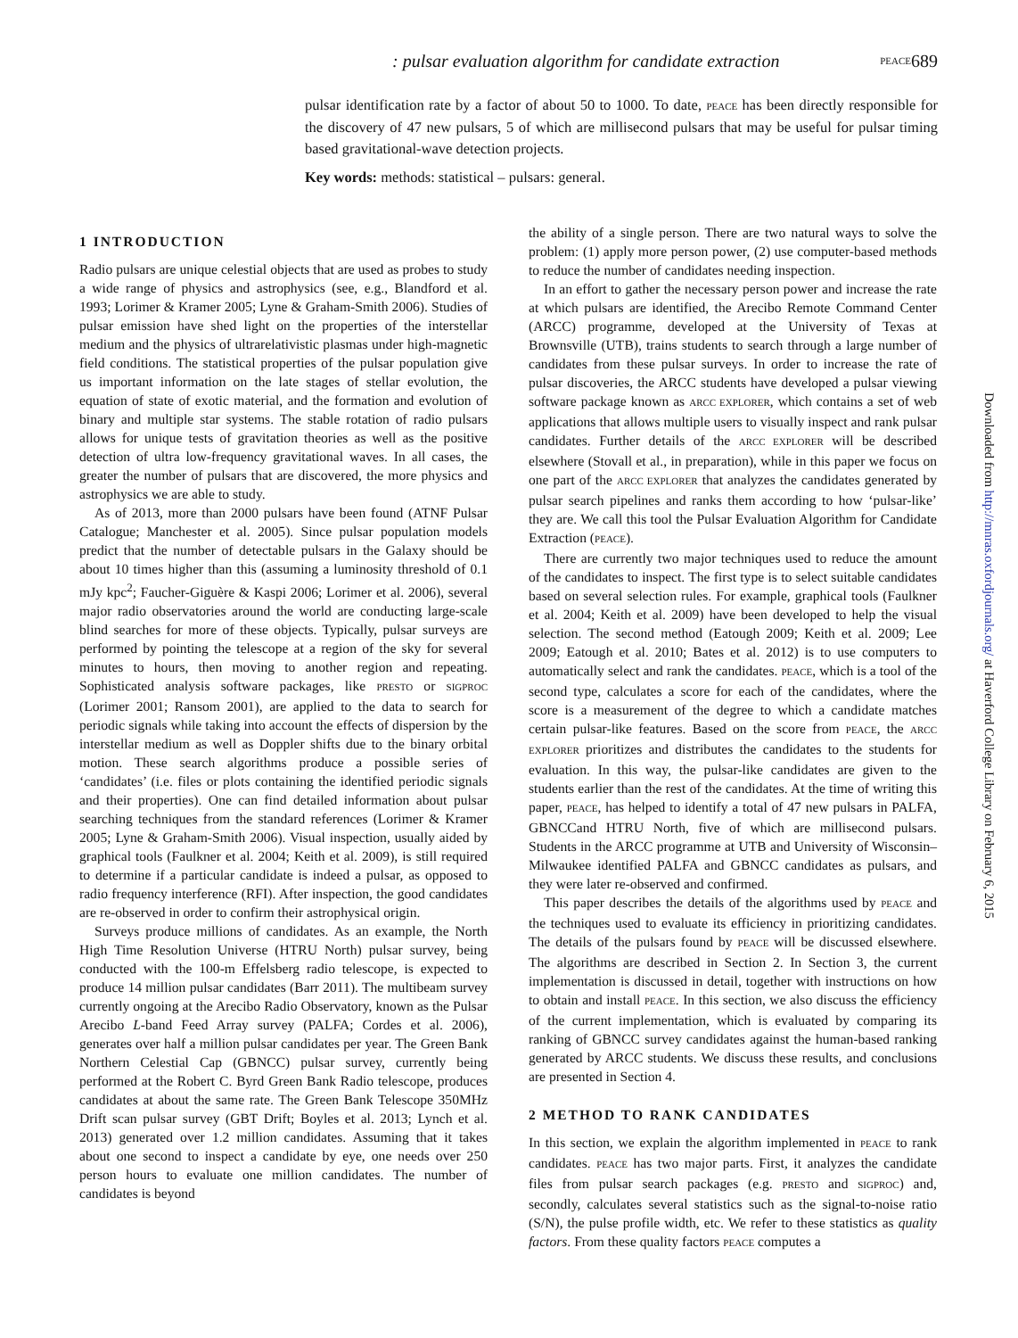689 PEACE: pulsar evaluation algorithm for candidate extraction
pulsar identification rate by a factor of about 50 to 1000. To date, PEACE has been directly responsible for the discovery of 47 new pulsars, 5 of which are millisecond pulsars that may be useful for pulsar timing based gravitational-wave detection projects.
Key words: methods: statistical – pulsars: general.
1 INTRODUCTION
Radio pulsars are unique celestial objects that are used as probes to study a wide range of physics and astrophysics (see, e.g., Blandford et al. 1993; Lorimer & Kramer 2005; Lyne & Graham-Smith 2006). Studies of pulsar emission have shed light on the properties of the interstellar medium and the physics of ultrarelativistic plasmas under high-magnetic field conditions. The statistical properties of the pulsar population give us important information on the late stages of stellar evolution, the equation of state of exotic material, and the formation and evolution of binary and multiple star systems. The stable rotation of radio pulsars allows for unique tests of gravitation theories as well as the positive detection of ultra low-frequency gravitational waves. In all cases, the greater the number of pulsars that are discovered, the more physics and astrophysics we are able to study.
As of 2013, more than 2000 pulsars have been found (ATNF Pulsar Catalogue; Manchester et al. 2005). Since pulsar population models predict that the number of detectable pulsars in the Galaxy should be about 10 times higher than this (assuming a luminosity threshold of 0.1 mJy kpc<sup>2</sup>; Faucher-Giguère & Kaspi 2006; Lorimer et al. 2006), several major radio observatories around the world are conducting large-scale blind searches for more of these objects. Typically, pulsar surveys are performed by pointing the telescope at a region of the sky for several minutes to hours, then moving to another region and repeating. Sophisticated analysis software packages, like PRESTO or SIGPROC (Lorimer 2001; Ransom 2001), are applied to the data to search for periodic signals while taking into account the effects of dispersion by the interstellar medium as well as Doppler shifts due to the binary orbital motion. These search algorithms produce a possible series of ‘candidates’ (i.e. files or plots containing the identified periodic signals and their properties). One can find detailed information about pulsar searching techniques from the standard references (Lorimer & Kramer 2005; Lyne & Graham-Smith 2006). Visual inspection, usually aided by graphical tools (Faulkner et al. 2004; Keith et al. 2009), is still required to determine if a particular candidate is indeed a pulsar, as opposed to radio frequency interference (RFI). After inspection, the good candidates are re-observed in order to confirm their astrophysical origin.
Surveys produce millions of candidates. As an example, the North High Time Resolution Universe (HTRU North) pulsar survey, being conducted with the 100-m Effelsberg radio telescope, is expected to produce 14 million pulsar candidates (Barr 2011). The multibeam survey currently ongoing at the Arecibo Radio Observatory, known as the Pulsar Arecibo L-band Feed Array survey (PALFA; Cordes et al. 2006), generates over half a million pulsar candidates per year. The Green Bank Northern Celestial Cap (GBNCC) pulsar survey, currently being performed at the Robert C. Byrd Green Bank Radio telescope, produces candidates at about the same rate. The Green Bank Telescope 350MHz Drift scan pulsar survey (GBT Drift; Boyles et al. 2013; Lynch et al. 2013) generated over 1.2 million candidates. Assuming that it takes about one second to inspect a candidate by eye, one needs over 250 person hours to evaluate one million candidates. The number of candidates is beyond
the ability of a single person. There are two natural ways to solve the problem: (1) apply more person power, (2) use computer-based methods to reduce the number of candidates needing inspection.
In an effort to gather the necessary person power and increase the rate at which pulsars are identified, the Arecibo Remote Command Center (ARCC) programme, developed at the University of Texas at Brownsville (UTB), trains students to search through a large number of candidates from these pulsar surveys. In order to increase the rate of pulsar discoveries, the ARCC students have developed a pulsar viewing software package known as ARCC EXPLORER, which contains a set of web applications that allows multiple users to visually inspect and rank pulsar candidates. Further details of the ARCC EXPLORER will be described elsewhere (Stovall et al., in preparation), while in this paper we focus on one part of the ARCC EXPLORER that analyzes the candidates generated by pulsar search pipelines and ranks them according to how ‘pulsar-like’ they are. We call this tool the Pulsar Evaluation Algorithm for Candidate Extraction (PEACE).
There are currently two major techniques used to reduce the amount of the candidates to inspect. The first type is to select suitable candidates based on several selection rules. For example, graphical tools (Faulkner et al. 2004; Keith et al. 2009) have been developed to help the visual selection. The second method (Eatough 2009; Keith et al. 2009; Lee 2009; Eatough et al. 2010; Bates et al. 2012) is to use computers to automatically select and rank the candidates. PEACE, which is a tool of the second type, calculates a score for each of the candidates, where the score is a measurement of the degree to which a candidate matches certain pulsar-like features. Based on the score from PEACE, the ARCC EXPLORER prioritizes and distributes the candidates to the students for evaluation. In this way, the pulsar-like candidates are given to the students earlier than the rest of the candidates. At the time of writing this paper, PEACE, has helped to identify a total of 47 new pulsars in PALFA, GBNCCand HTRU North, five of which are millisecond pulsars. Students in the ARCC programme at UTB and University of Wisconsin–Milwaukee identified PALFA and GBNCC candidates as pulsars, and they were later re-observed and confirmed.
This paper describes the details of the algorithms used by PEACE and the techniques used to evaluate its efficiency in prioritizing candidates. The details of the pulsars found by PEACE will be discussed elsewhere. The algorithms are described in Section 2. In Section 3, the current implementation is discussed in detail, together with instructions on how to obtain and install PEACE. In this section, we also discuss the efficiency of the current implementation, which is evaluated by comparing its ranking of GBNCC survey candidates against the human-based ranking generated by ARCC students. We discuss these results, and conclusions are presented in Section 4.
2 METHOD TO RANK CANDIDATES
In this section, we explain the algorithm implemented in PEACE to rank candidates. PEACE has two major parts. First, it analyzes the candidate files from pulsar search packages (e.g. PRESTO and SIGPROC) and, secondly, calculates several statistics such as the signal-to-noise ratio (S/N), the pulse profile width, etc. We refer to these statistics as quality factors. From these quality factors PEACE computes a
Downloaded from http://mnras.oxfordjournals.org/ at Haverford College Library on February 6, 2015